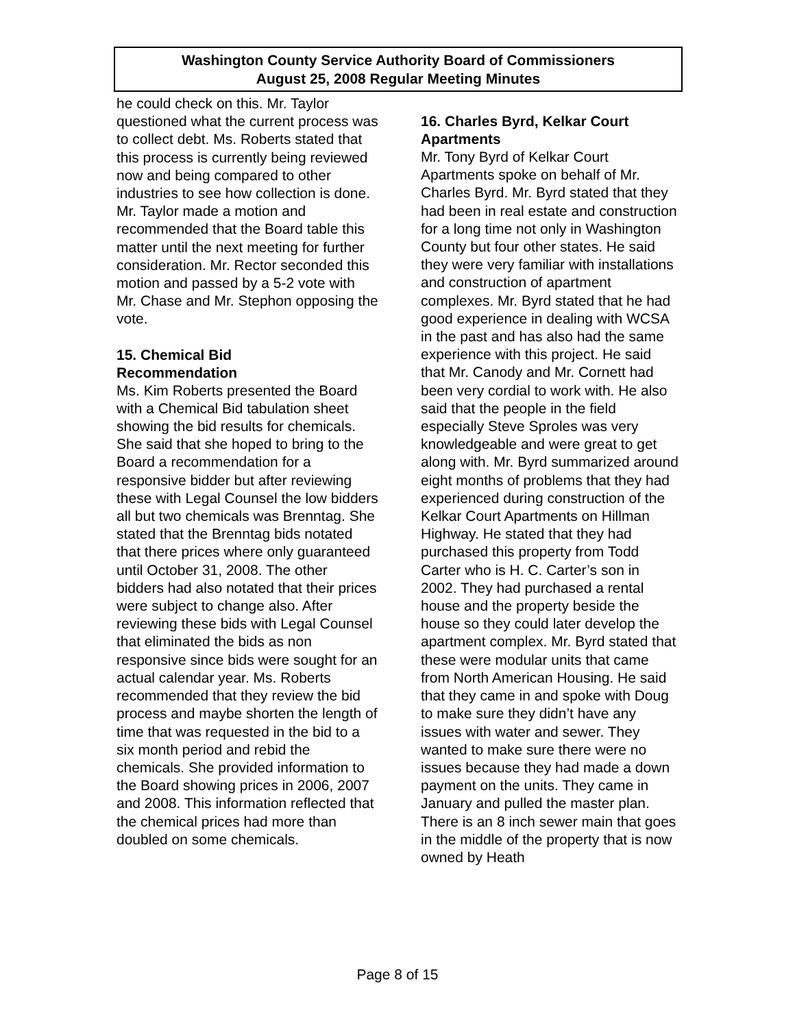Washington County Service Authority Board of Commissioners
August 25, 2008 Regular Meeting Minutes
he could check on this. Mr. Taylor questioned what the current process was to collect debt. Ms. Roberts stated that this process is currently being reviewed now and being compared to other industries to see how collection is done. Mr. Taylor made a motion and recommended that the Board table this matter until the next meeting for further consideration. Mr. Rector seconded this motion and passed by a 5-2 vote with Mr. Chase and Mr. Stephon opposing the vote.
15. Chemical Bid
Recommendation
Ms. Kim Roberts presented the Board with a Chemical Bid tabulation sheet showing the bid results for chemicals. She said that she hoped to bring to the Board a recommendation for a responsive bidder but after reviewing these with Legal Counsel the low bidders all but two chemicals was Brenntag. She stated that the Brenntag bids notated that there prices where only guaranteed until October 31, 2008. The other bidders had also notated that their prices were subject to change also. After reviewing these bids with Legal Counsel that eliminated the bids as non responsive since bids were sought for an actual calendar year. Ms. Roberts recommended that they review the bid process and maybe shorten the length of time that was requested in the bid to a six month period and rebid the chemicals. She provided information to the Board showing prices in 2006, 2007 and 2008. This information reflected that the chemical prices had more than doubled on some chemicals.
16. Charles Byrd, Kelkar Court Apartments
Mr. Tony Byrd of Kelkar Court Apartments spoke on behalf of Mr. Charles Byrd. Mr. Byrd stated that they had been in real estate and construction for a long time not only in Washington County but four other states. He said they were very familiar with installations and construction of apartment complexes. Mr. Byrd stated that he had good experience in dealing with WCSA in the past and has also had the same experience with this project. He said that Mr. Canody and Mr. Cornett had been very cordial to work with. He also said that the people in the field especially Steve Sproles was very knowledgeable and were great to get along with. Mr. Byrd summarized around eight months of problems that they had experienced during construction of the Kelkar Court Apartments on Hillman Highway. He stated that they had purchased this property from Todd Carter who is H. C. Carter’s son in 2002. They had purchased a rental house and the property beside the house so they could later develop the apartment complex. Mr. Byrd stated that these were modular units that came from North American Housing. He said that they came in and spoke with Doug to make sure they didn’t have any issues with water and sewer. They wanted to make sure there were no issues because they had made a down payment on the units. They came in January and pulled the master plan. There is an 8 inch sewer main that goes in the middle of the property that is now owned by Heath
Page 8 of 15